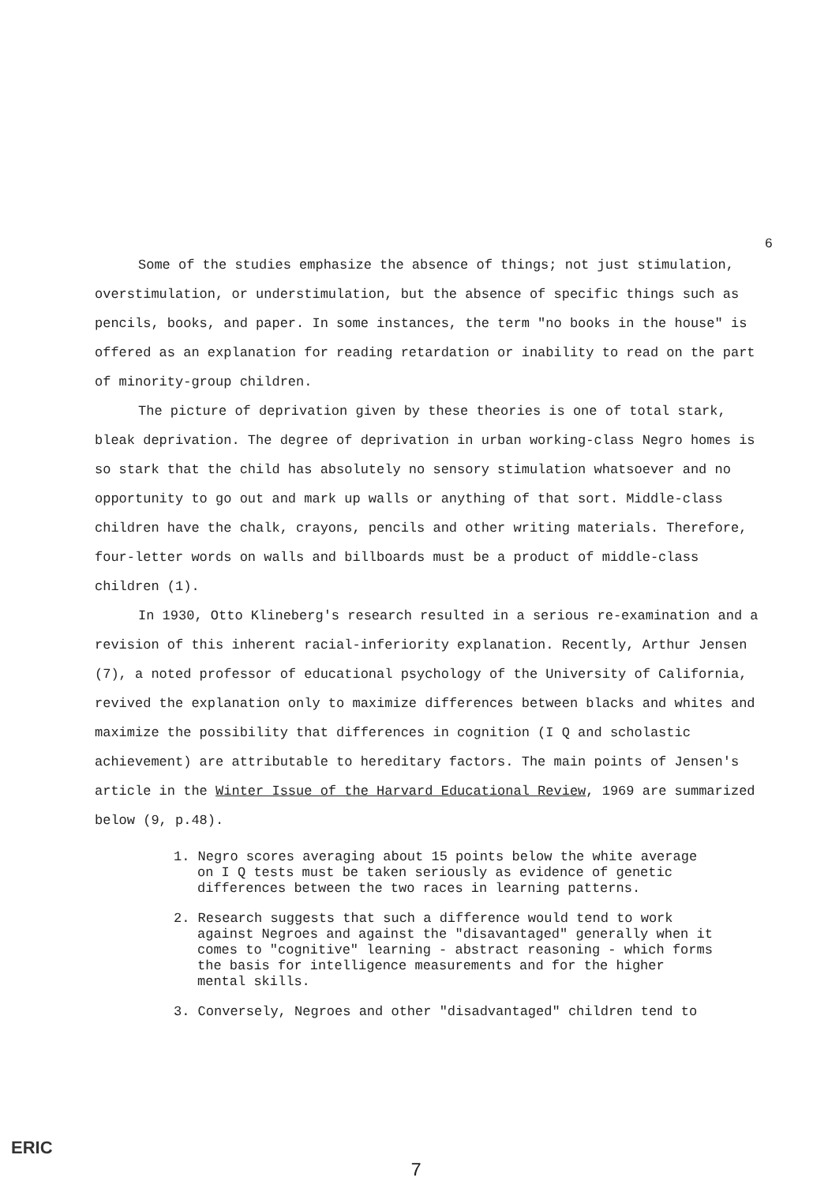ERIC
6
Some of the studies emphasize the absence of things; not just stimulation, overstimulation, or understimulation, but the absence of specific things such as pencils, books, and paper. In some instances, the term "no books in the house" is offered as an explanation for reading retardation or inability to read on the part of minority-group children.
The picture of deprivation given by these theories is one of total stark, bleak deprivation. The degree of deprivation in urban working-class Negro homes is so stark that the child has absolutely no sensory stimulation whatsoever and no opportunity to go out and mark up walls or anything of that sort. Middle-class children have the chalk, crayons, pencils and other writing materials. Therefore, four-letter words on walls and billboards must be a product of middle-class children (1).
In 1930, Otto Klineberg's research resulted in a serious re-examination and a revision of this inherent racial-inferiority explanation. Recently, Arthur Jensen (7), a noted professor of educational psychology of the University of California, revived the explanation only to maximize differences between blacks and whites and maximize the possibility that differences in cognition (I Q and scholastic achievement) are attributable to hereditary factors. The main points of Jensen's article in the Winter Issue of the Harvard Educational Review, 1969 are summarized below (9, p.48).
1. Negro scores averaging about 15 points below the white average on I Q tests must be taken seriously as evidence of genetic differences between the two races in learning patterns.
2. Research suggests that such a difference would tend to work against Negroes and against the "disavantaged" generally when it comes to "cognitive" learning - abstract reasoning - which forms the basis for intelligence measurements and for the higher mental skills.
3. Conversely, Negroes and other "disadvantaged" children tend to
7